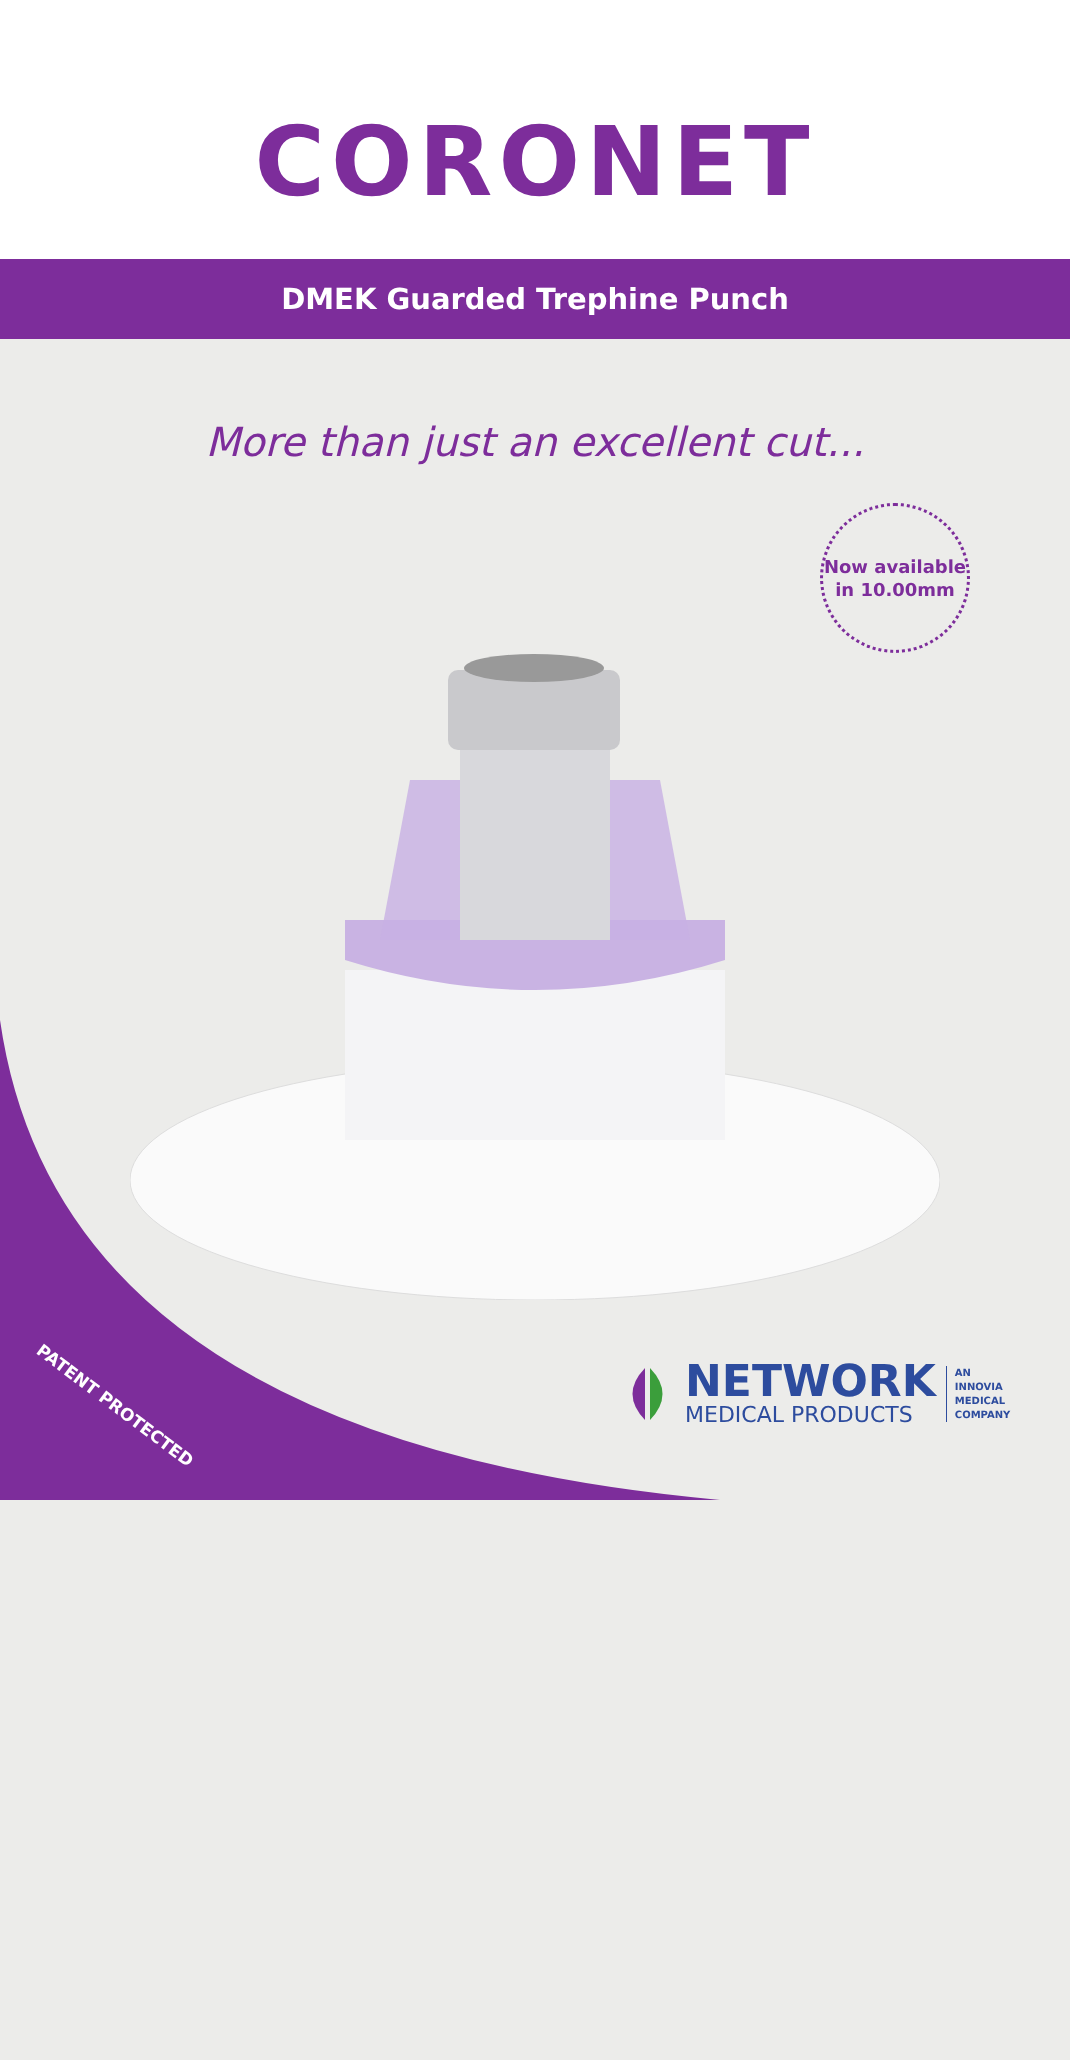CORONET
DMEK Guarded Trephine Punch
More than just an excellent cut...
Now available
in 10.00mm
PATENT PROTECTED
NETWORK
MEDICAL PRODUCTS
AN
INNOVIA
MEDICAL
COMPANY